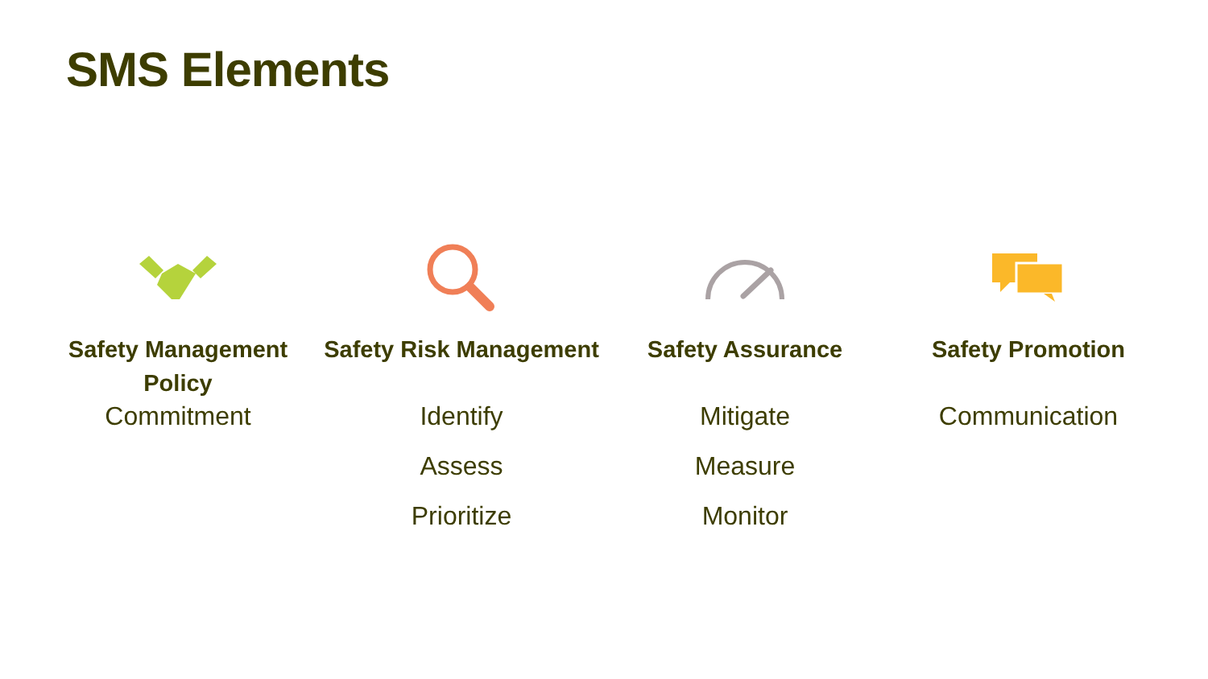SMS Elements
Safety Management Policy
Commitment
Safety Risk Management
Identify
Assess
Prioritize
Safety Assurance
Mitigate
Measure
Monitor
Safety Promotion
Communication